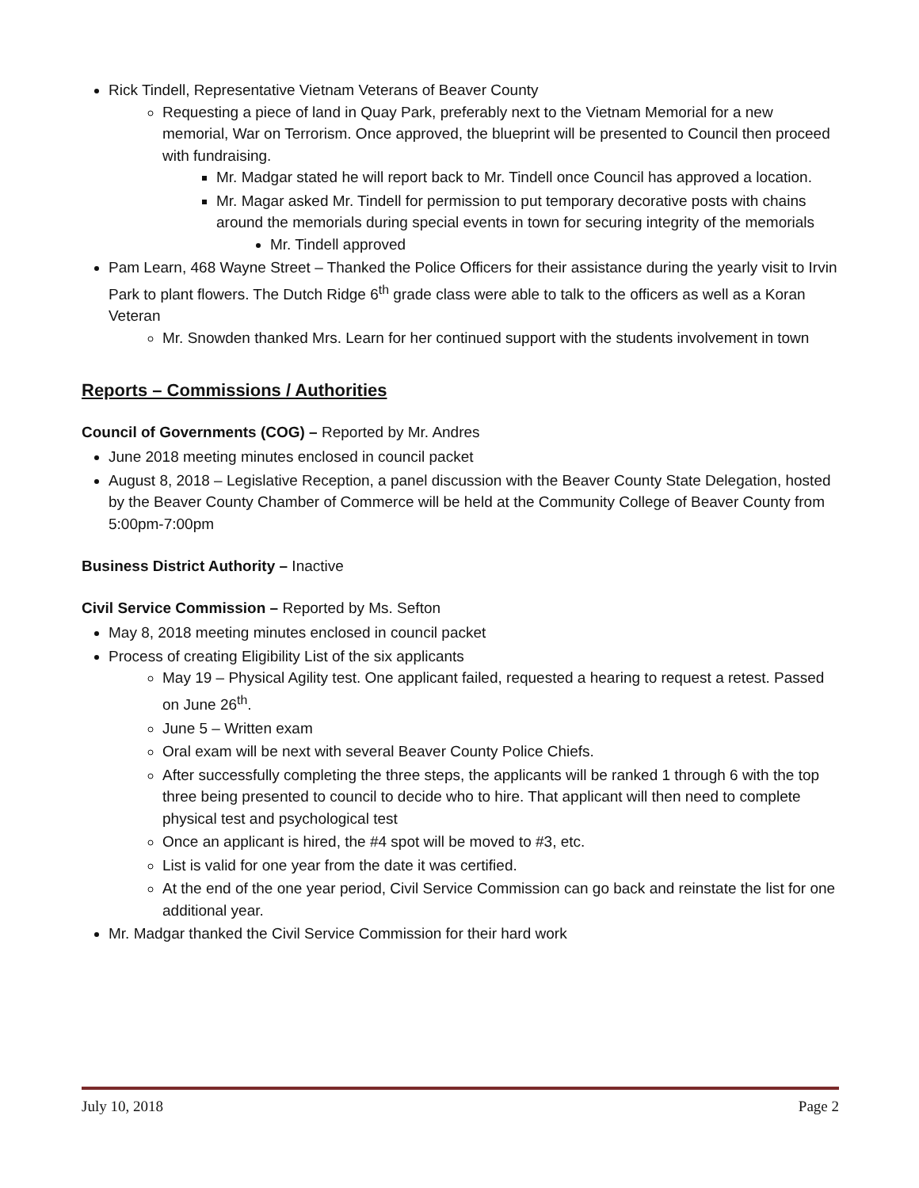Rick Tindell, Representative Vietnam Veterans of Beaver County
Requesting a piece of land in Quay Park, preferably next to the Vietnam Memorial for a new memorial, War on Terrorism. Once approved, the blueprint will be presented to Council then proceed with fundraising.
Mr. Madgar stated he will report back to Mr. Tindell once Council has approved a location.
Mr. Magar asked Mr. Tindell for permission to put temporary decorative posts with chains around the memorials during special events in town for securing integrity of the memorials
Mr. Tindell approved
Pam Learn, 468 Wayne Street – Thanked the Police Officers for their assistance during the yearly visit to Irvin Park to plant flowers. The Dutch Ridge 6<sup>th</sup> grade class were able to talk to the officers as well as a Koran Veteran
Mr. Snowden thanked Mrs. Learn for her continued support with the students involvement in town
Reports – Commissions / Authorities
Council of Governments (COG) – Reported by Mr. Andres
June 2018 meeting minutes enclosed in council packet
August 8, 2018 – Legislative Reception, a panel discussion with the Beaver County State Delegation, hosted by the Beaver County Chamber of Commerce will be held at the Community College of Beaver County from 5:00pm-7:00pm
Business District Authority – Inactive
Civil Service Commission – Reported by Ms. Sefton
May 8, 2018 meeting minutes enclosed in council packet
Process of creating Eligibility List of the six applicants
May 19 – Physical Agility test. One applicant failed, requested a hearing to request a retest. Passed on June 26<sup>th</sup>.
June 5 – Written exam
Oral exam will be next with several Beaver County Police Chiefs.
After successfully completing the three steps, the applicants will be ranked 1 through 6 with the top three being presented to council to decide who to hire. That applicant will then need to complete physical test and psychological test
Once an applicant is hired, the #4 spot will be moved to #3, etc.
List is valid for one year from the date it was certified.
At the end of the one year period, Civil Service Commission can go back and reinstate the list for one additional year.
Mr. Madgar thanked the Civil Service Commission for their hard work
July 10, 2018 Page 2